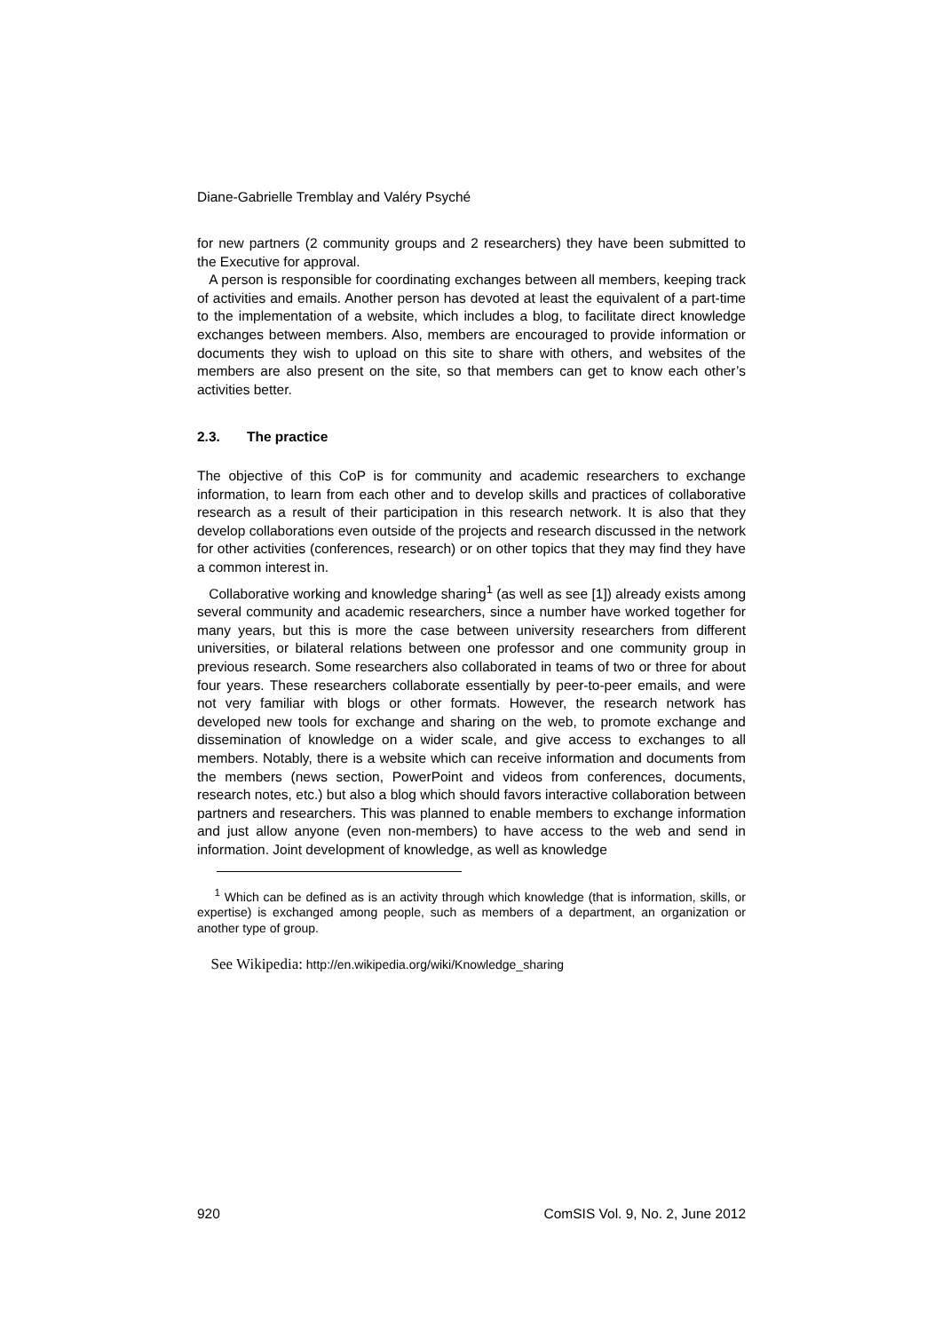Diane-Gabrielle Tremblay and Valéry Psyché
for new partners (2 community groups and 2 researchers) they have been submitted to the Executive for approval.
A person is responsible for coordinating exchanges between all members, keeping track of activities and emails. Another person has devoted at least the equivalent of a part-time to the implementation of a website, which includes a blog, to facilitate direct knowledge exchanges between members. Also, members are encouraged to provide information or documents they wish to upload on this site to share with others, and websites of the members are also present on the site, so that members can get to know each other’s activities better.
2.3. The practice
The objective of this CoP is for community and academic researchers to exchange information, to learn from each other and to develop skills and practices of collaborative research as a result of their participation in this research network. It is also that they develop collaborations even outside of the projects and research discussed in the network for other activities (conferences, research) or on other topics that they may find they have a common interest in.
Collaborative working and knowledge sharing<sup>1</sup> (as well as see [1]) already exists among several community and academic researchers, since a number have worked together for many years, but this is more the case between university researchers from different universities, or bilateral relations between one professor and one community group in previous research. Some researchers also collaborated in teams of two or three for about four years. These researchers collaborate essentially by peer-to-peer emails, and were not very familiar with blogs or other formats. However, the research network has developed new tools for exchange and sharing on the web, to promote exchange and dissemination of knowledge on a wider scale, and give access to exchanges to all members. Notably, there is a website which can receive information and documents from the members (news section, PowerPoint and videos from conferences, documents, research notes, etc.) but also a blog which should favors interactive collaboration between partners and researchers. This was planned to enable members to exchange information and just allow anyone (even non-members) to have access to the web and send in information. Joint development of knowledge, as well as knowledge
<sup>1</sup> Which can be defined as is an activity through which knowledge (that is information, skills, or expertise) is exchanged among people, such as members of a department, an organization or another type of group.
See Wikipedia: http://en.wikipedia.org/wiki/Knowledge_sharing
920 ComSIS Vol. 9, No. 2, June 2012